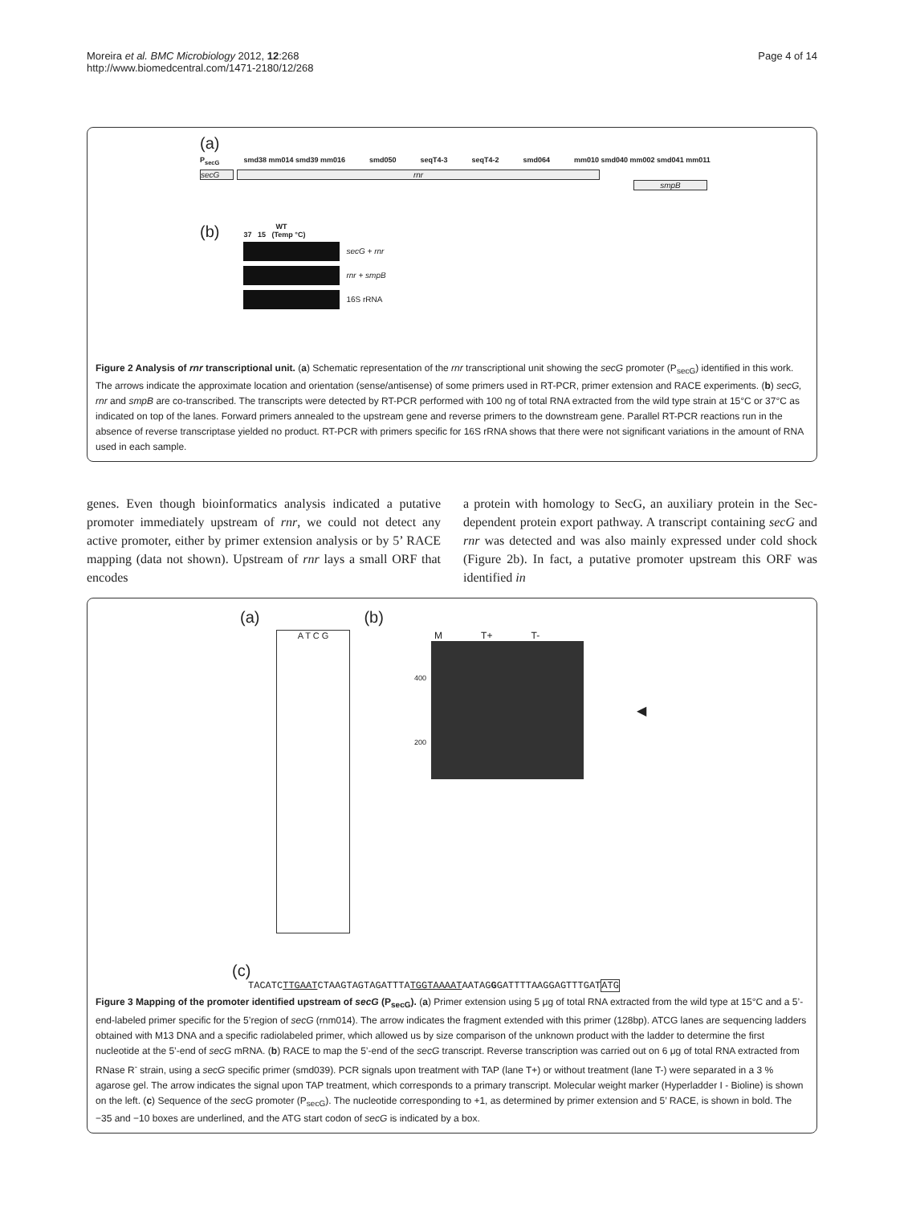Moreira et al. BMC Microbiology 2012, 12:268
http://www.biomedcentral.com/1471-2180/12/268
Page 4 of 14
(a)
P<sub>secG</sub> smd38 mm014 smd39 mm016 smd050 seqT4-3 seqT4-2 smd064 mm010 smd040 mm002 smd041 mm011
secG rnr
smpB
(b)
WT
37 15 (Temp °C)
secG + rnr
rnr + smpB
16S rRNA
Figure 2 Analysis of rnr transcriptional unit. (a) Schematic representation of the rnr transcriptional unit showing the secG promoter (P<sub>secG</sub>) identified in this work. The arrows indicate the approximate location and orientation (sense/antisense) of some primers used in RT-PCR, primer extension and RACE experiments. (b) secG, rnr and smpB are co-transcribed. The transcripts were detected by RT-PCR performed with 100 ng of total RNA extracted from the wild type strain at 15°C or 37°C as indicated on top of the lanes. Forward primers annealed to the upstream gene and reverse primers to the downstream gene. Parallel RT-PCR reactions run in the absence of reverse transcriptase yielded no product. RT-PCR with primers specific for 16S rRNA shows that there were not significant variations in the amount of RNA used in each sample.
genes. Even though bioinformatics analysis indicated a putative promoter immediately upstream of rnr, we could not detect any active promoter, either by primer extension analysis or by 5’ RACE mapping (data not shown). Upstream of rnr lays a small ORF that encodes
a protein with homology to SecG, an auxiliary protein in the Sec-dependent protein export pathway. A transcript containing secG and rnr was detected and was also mainly expressed under cold shock (Figure 2b). In fact, a putative promoter upstream this ORF was identified in
(a) (b)
A T C G
M T+ T-
400
200
◀
(c)
TACATCTTGAATCTAAGTAGTAGATTTATGGTAAAATAATAGGGATTTTAAGGAGTTTGATATG
Figure 3 Mapping of the promoter identified upstream of secG (P<sub>secG</sub>). (a) Primer extension using 5 μg of total RNA extracted from the wild type at 15°C and a 5’-end-labeled primer specific for the 5’region of secG (rnm014). The arrow indicates the fragment extended with this primer (128bp). ATCG lanes are sequencing ladders obtained with M13 DNA and a specific radiolabeled primer, which allowed us by size comparison of the unknown product with the ladder to determine the first nucleotide at the 5’-end of secG mRNA. (b) RACE to map the 5’-end of the secG transcript. Reverse transcription was carried out on 6 μg of total RNA extracted from RNase R<sup>-</sup> strain, using a secG specific primer (smd039). PCR signals upon treatment with TAP (lane T+) or without treatment (lane T-) were separated in a 3 % agarose gel. The arrow indicates the signal upon TAP treatment, which corresponds to a primary transcript. Molecular weight marker (Hyperladder I - Bioline) is shown on the left. (c) Sequence of the secG promoter (P<sub>secG</sub>). The nucleotide corresponding to +1, as determined by primer extension and 5’ RACE, is shown in bold. The −35 and −10 boxes are underlined, and the ATG start codon of secG is indicated by a box.